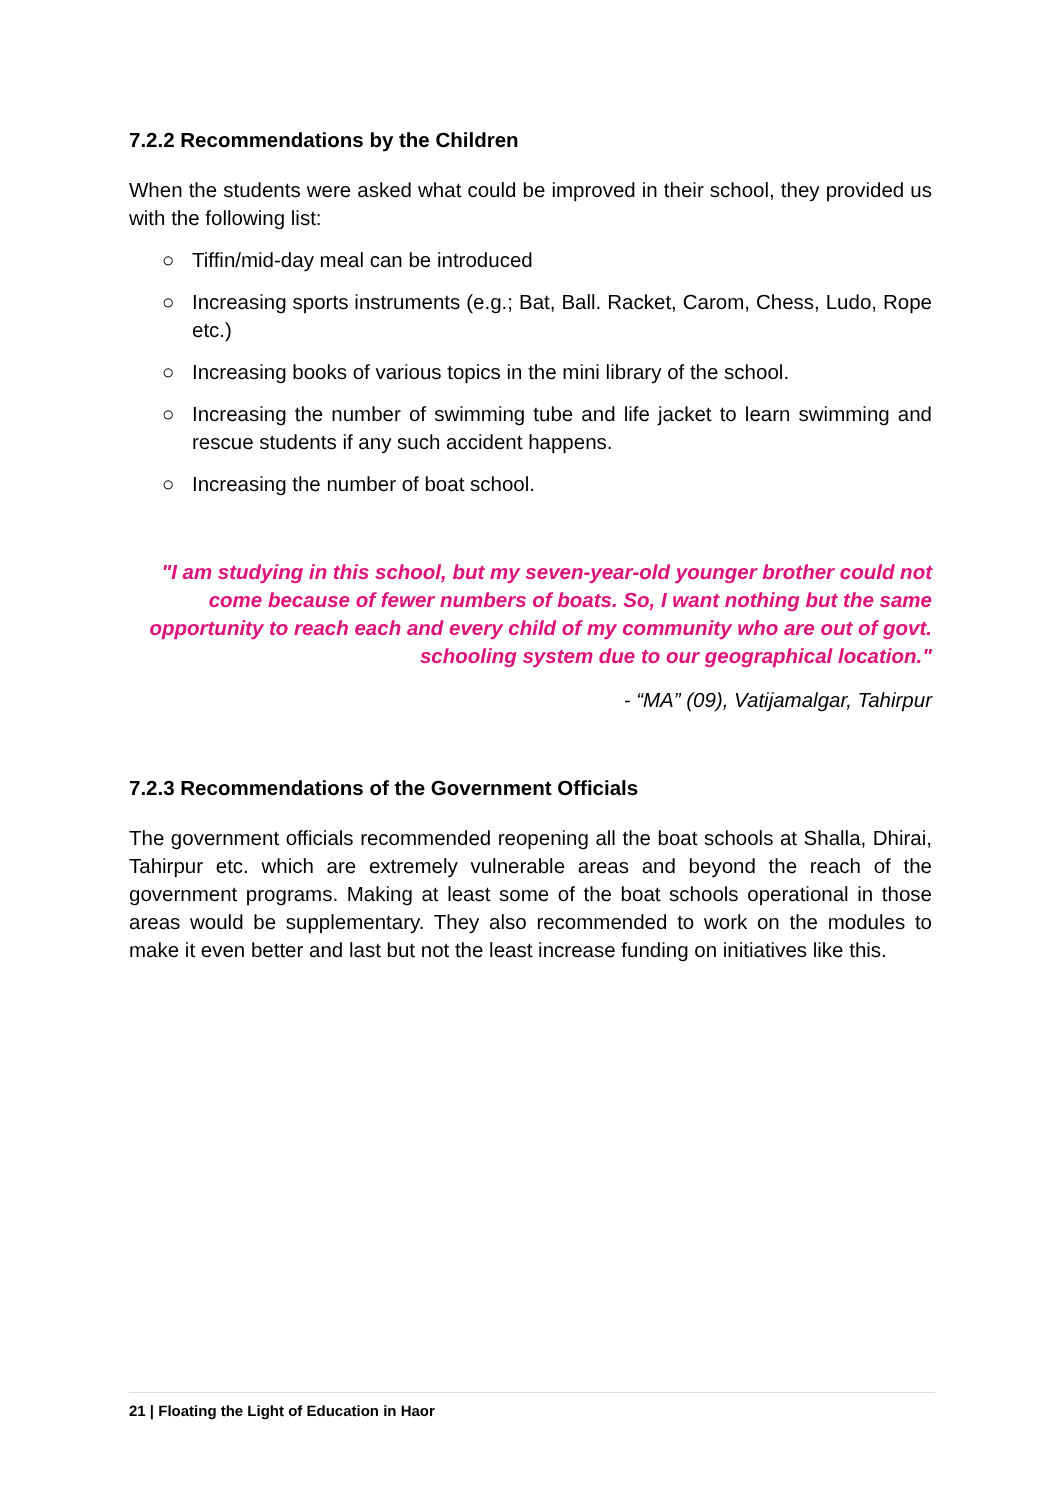7.2.2 Recommendations by the Children
When the students were asked what could be improved in their school, they provided us with the following list:
○ Tiffin/mid-day meal can be introduced
○ Increasing sports instruments (e.g.; Bat, Ball. Racket, Carom, Chess, Ludo, Rope etc.)
○ Increasing books of various topics in the mini library of the school.
○ Increasing the number of swimming tube and life jacket to learn swimming and rescue students if any such accident happens.
○ Increasing the number of boat school.
"I am studying in this school, but my seven-year-old younger brother could not come because of fewer numbers of boats. So, I want nothing but the same opportunity to reach each and every child of my community who are out of govt. schooling system due to our geographical location."
- “MA” (09), Vatijamalgar, Tahirpur
7.2.3 Recommendations of the Government Officials
The government officials recommended reopening all the boat schools at Shalla, Dhirai, Tahirpur etc. which are extremely vulnerable areas and beyond the reach of the government programs. Making at least some of the boat schools operational in those areas would be supplementary. They also recommended to work on the modules to make it even better and last but not the least increase funding on initiatives like this.
21 | Floating the Light of Education in Haor